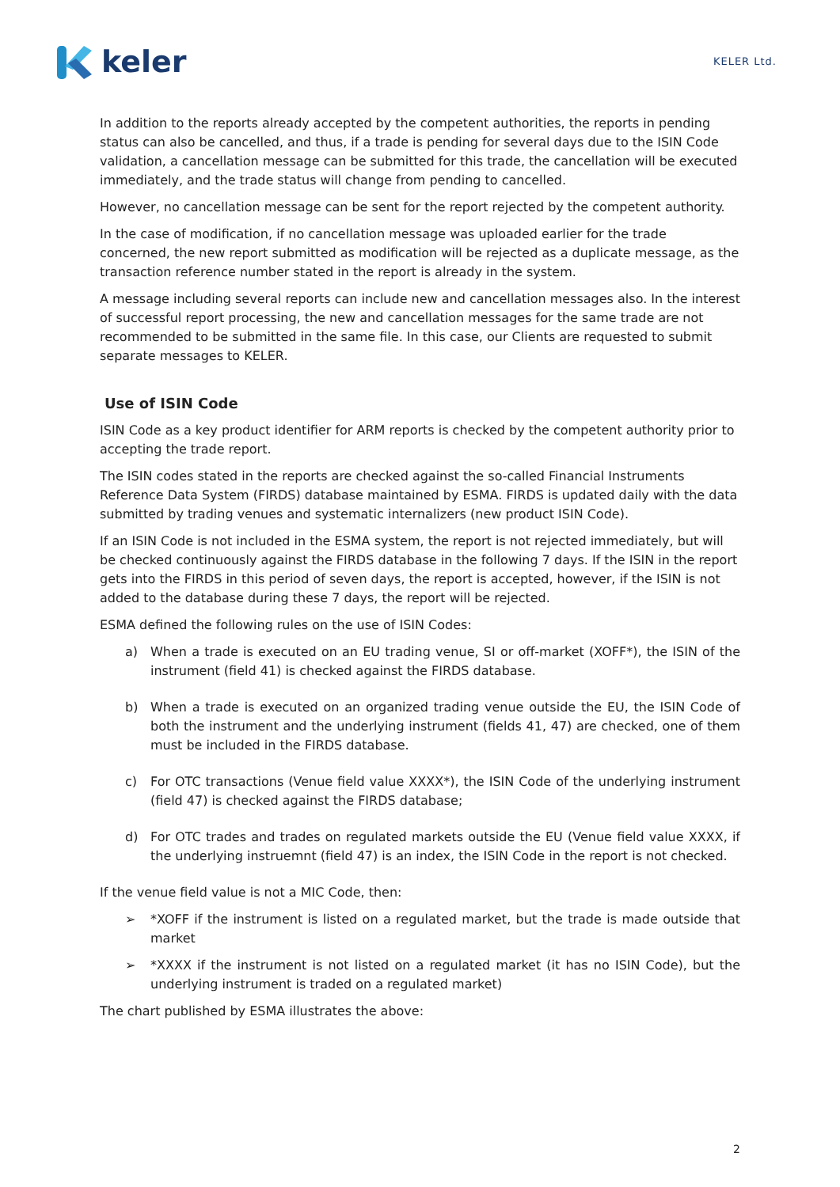keler
KELER Ltd.
In addition to the reports already accepted by the competent authorities, the reports in pending status can also be cancelled, and thus, if a trade is pending for several days due to the ISIN Code validation, a cancellation message can be submitted for this trade, the cancellation will be executed immediately, and the trade status will change from pending to cancelled.
However, no cancellation message can be sent for the report rejected by the competent authority.
In the case of modification, if no cancellation message was uploaded earlier for the trade concerned, the new report submitted as modification will be rejected as a duplicate message, as the transaction reference number stated in the report is already in the system.
A message including several reports can include new and cancellation messages also. In the interest of successful report processing, the new and cancellation messages for the same trade are not recommended to be submitted in the same file. In this case, our Clients are requested to submit separate messages to KELER.
Use of ISIN Code
ISIN Code as a key product identifier for ARM reports is checked by the competent authority prior to accepting the trade report.
The ISIN codes stated in the reports are checked against the so-called Financial Instruments Reference Data System (FIRDS) database maintained by ESMA. FIRDS is updated daily with the data submitted by trading venues and systematic internalizers (new product ISIN Code).
If an ISIN Code is not included in the ESMA system, the report is not rejected immediately, but will be checked continuously against the FIRDS database in the following 7 days. If the ISIN in the report gets into the FIRDS in this period of seven days, the report is accepted, however, if the ISIN is not added to the database during these 7 days, the report will be rejected.
ESMA defined the following rules on the use of ISIN Codes:
a) When a trade is executed on an EU trading venue, SI or off-market (XOFF*), the ISIN of the instrument (field 41) is checked against the FIRDS database.
b) When a trade is executed on an organized trading venue outside the EU, the ISIN Code of both the instrument and the underlying instrument (fields 41, 47) are checked, one of them must be included in the FIRDS database.
c) For OTC transactions (Venue field value XXXX*), the ISIN Code of the underlying instrument (field 47) is checked against the FIRDS database;
d) For OTC trades and trades on regulated markets outside the EU (Venue field value XXXX, if the underlying instruemnt (field 47) is an index, the ISIN Code in the report is not checked.
If the venue field value is not a MIC Code, then:
➢ *XOFF if the instrument is listed on a regulated market, but the trade is made outside that market
➢ *XXXX if the instrument is not listed on a regulated market (it has no ISIN Code), but the underlying instrument is traded on a regulated market)
The chart published by ESMA illustrates the above:
2